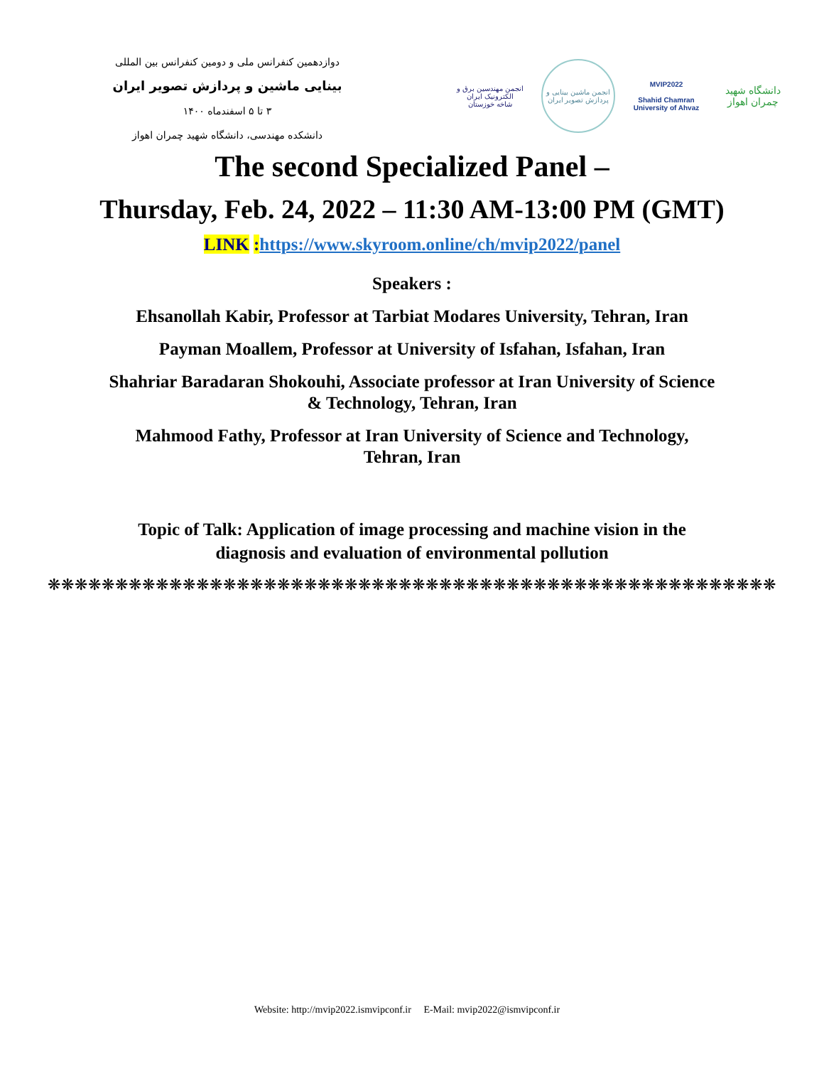دوازدهمین کنفرانس ملی و دومین کنفرانس بین المللی
بینایی ماشین و پردازش تصویر ایران
۳ تا ۵ اسفندماه ۱۴۰۰
دانشکده مهندسی، دانشگاه شهید چمران اهواز
انجمن مهندسین برق و الکترونیک ایران
شاخه خوزستان
انجمن ماشین بینایی و پردازش تصویر ایران
MVIP2022
Shahid Chamran
University of Ahvaz
دانشگاه شهید چمران اهواز
The second Specialized Panel –
Thursday, Feb. 24, 2022 – 11:30 AM-13:00 PM (GMT)
LINK : https://www.skyroom.online/ch/mvip2022/panel
Speakers :
Ehsanollah Kabir, Professor at Tarbiat Modares University, Tehran, Iran
Payman Moallem, Professor at University of Isfahan, Isfahan, Iran
Shahriar Baradaran Shokouhi, Associate professor at Iran University of Science & Technology, Tehran, Iran
Mahmood Fathy, Professor at Iran University of Science and Technology, Tehran, Iran
Topic of Talk: Application of image processing and machine vision in the diagnosis and evaluation of environmental pollution
❋❋❋❋❋❋❋❋❋❋❋❋❋❋❋❋❋❋❋❋❋❋❋❋❋❋❋❋❋❋❋❋❋❋❋❋❋❋❋❋❋❋❋❋❋❋❋❋❋❋❋❋❋❋
Website: http://mvip2022.ismvipconf.ir E-Mail: mvip2022@ismvipconf.ir